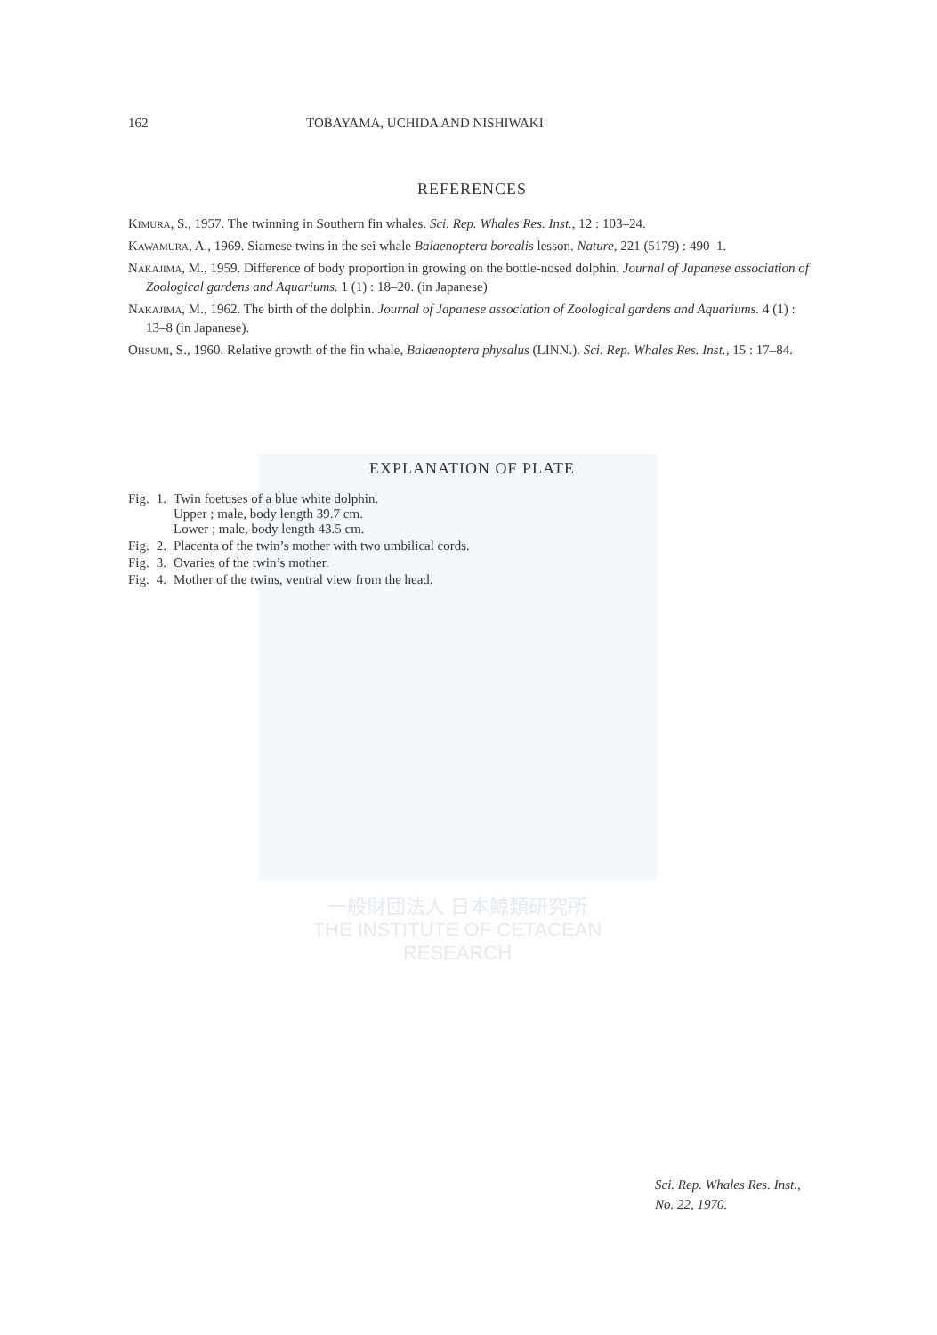一般財団法人 日本鯨類研究所
THE INSTITUTE OF CETACEAN RESEARCH
162 TOBAYAMA, UCHIDA AND NISHIWAKI
REFERENCES
Kimura, S., 1957. The twinning in Southern fin whales. Sci. Rep. Whales Res. Inst., 12 : 103–24.
Kawamura, A., 1969. Siamese twins in the sei whale Balaenoptera borealis lesson. Nature, 221 (5179) : 490–1.
Nakajima, M., 1959. Difference of body proportion in growing on the bottle-nosed dolphin. Journal of Japanese association of Zoological gardens and Aquariums. 1 (1) : 18–20. (in Japanese)
Nakajima, M., 1962. The birth of the dolphin. Journal of Japanese association of Zoological gardens and Aquariums. 4 (1) : 13–8 (in Japanese).
Ohsumi, S., 1960. Relative growth of the fin whale, Balaenoptera physalus (LINN.). Sci. Rep. Whales Res. Inst., 15 : 17–84.
EXPLANATION OF PLATE
| Fig. | 1. | Twin foetuses of a blue white dolphin. Upper ; male, body length 39.7 cm. Lower ; male, body length 43.5 cm. |
| Fig. | 2. | Placenta of the twin’s mother with two umbilical cords. |
| Fig. | 3. | Ovaries of the twin’s mother. |
| Fig. | 4. | Mother of the twins, ventral view from the head. |
Sci. Rep. Whales Res. Inst.,
No. 22, 1970.